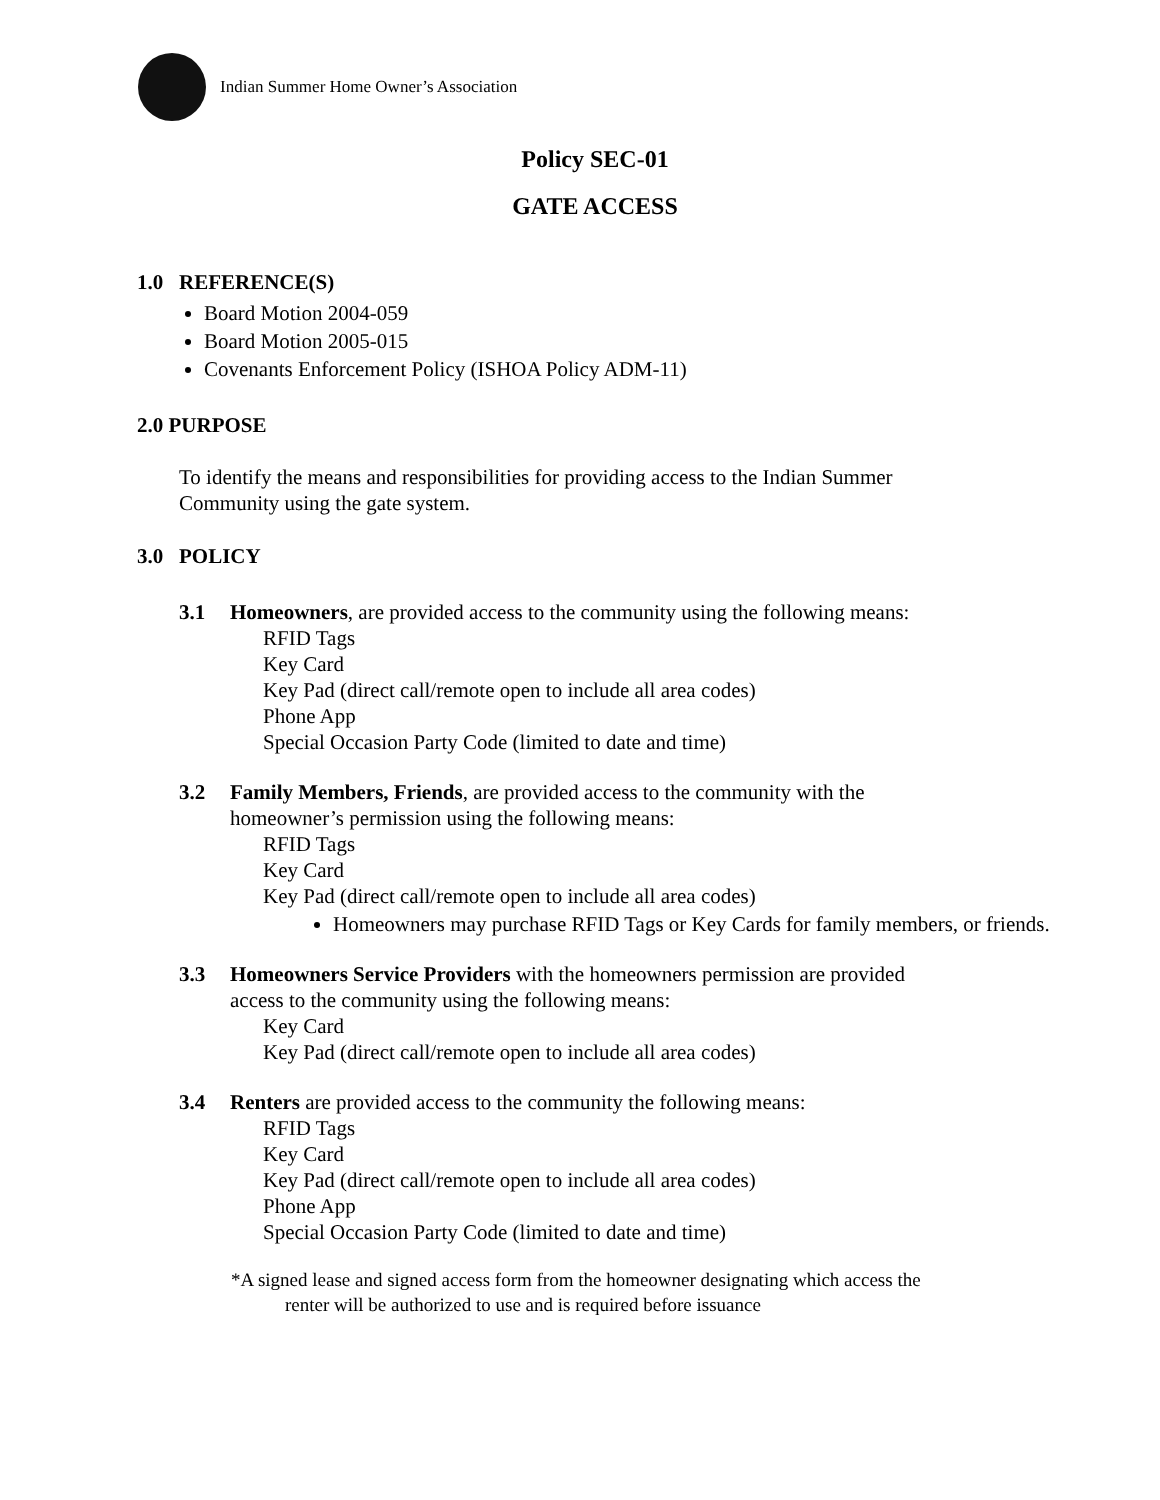Indian Summer Home Owner’s Association
Policy SEC-01
GATE ACCESS
1.0 REFERENCE(S)
Board Motion 2004-059
Board Motion 2005-015
Covenants Enforcement Policy (ISHOA Policy ADM-11)
2.0 PURPOSE
To identify the means and responsibilities for providing access to the Indian Summer
Community using the gate system.
3.0 POLICY
3.1 Homeowners, are provided access to the community using the following means:
RFID Tags
Key Card
Key Pad (direct call/remote open to include all area codes)
Phone App
Special Occasion Party Code (limited to date and time)
3.2 Family Members, Friends, are provided access to the community with the
homeowner’s permission using the following means:
RFID Tags
Key Card
Key Pad (direct call/remote open to include all area codes)
Homeowners may purchase RFID Tags or Key Cards for family members, or friends.
3.3 Homeowners Service Providers with the homeowners permission are provided
access to the community using the following means:
Key Card
Key Pad (direct call/remote open to include all area codes)
3.4 Renters are provided access to the community the following means:
RFID Tags
Key Card
Key Pad (direct call/remote open to include all area codes)
Phone App
Special Occasion Party Code (limited to date and time)
*A signed lease and signed access form from the homeowner designating which access the
renter will be authorized to use and is required before issuance